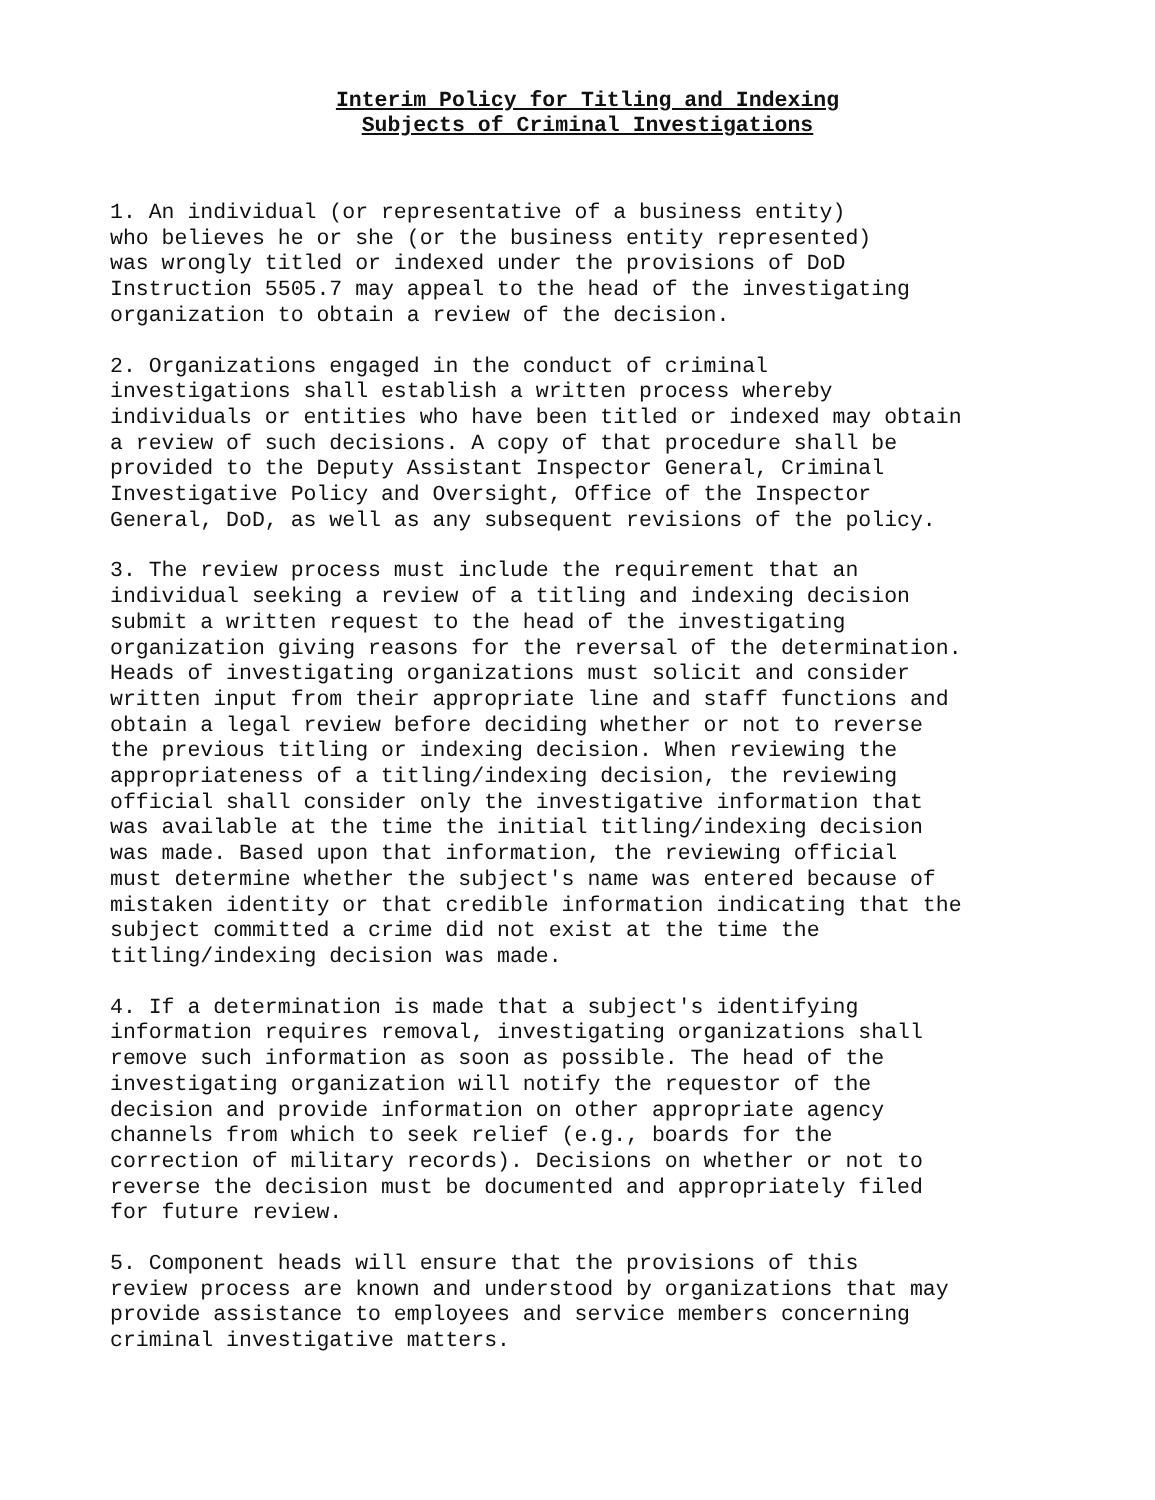Interim Policy for Titling and Indexing
Subjects of Criminal Investigations
1. An individual (or representative of a business entity) who believes he or she (or the business entity represented) was wrongly titled or indexed under the provisions of DoD Instruction 5505.7 may appeal to the head of the investigating organization to obtain a review of the decision.
2. Organizations engaged in the conduct of criminal investigations shall establish a written process whereby individuals or entities who have been titled or indexed may obtain a review of such decisions. A copy of that procedure shall be provided to the Deputy Assistant Inspector General, Criminal Investigative Policy and Oversight, Office of the Inspector General, DoD, as well as any subsequent revisions of the policy.
3. The review process must include the requirement that an individual seeking a review of a titling and indexing decision submit a written request to the head of the investigating organization giving reasons for the reversal of the determination. Heads of investigating organizations must solicit and consider written input from their appropriate line and staff functions and obtain a legal review before deciding whether or not to reverse the previous titling or indexing decision. When reviewing the appropriateness of a titling/indexing decision, the reviewing official shall consider only the investigative information that was available at the time the initial titling/indexing decision was made. Based upon that information, the reviewing official must determine whether the subject's name was entered because of mistaken identity or that credible information indicating that the subject committed a crime did not exist at the time the titling/indexing decision was made.
4. If a determination is made that a subject's identifying information requires removal, investigating organizations shall remove such information as soon as possible. The head of the investigating organization will notify the requestor of the decision and provide information on other appropriate agency channels from which to seek relief (e.g., boards for the correction of military records). Decisions on whether or not to reverse the decision must be documented and appropriately filed for future review.
5. Component heads will ensure that the provisions of this review process are known and understood by organizations that may provide assistance to employees and service members concerning criminal investigative matters.